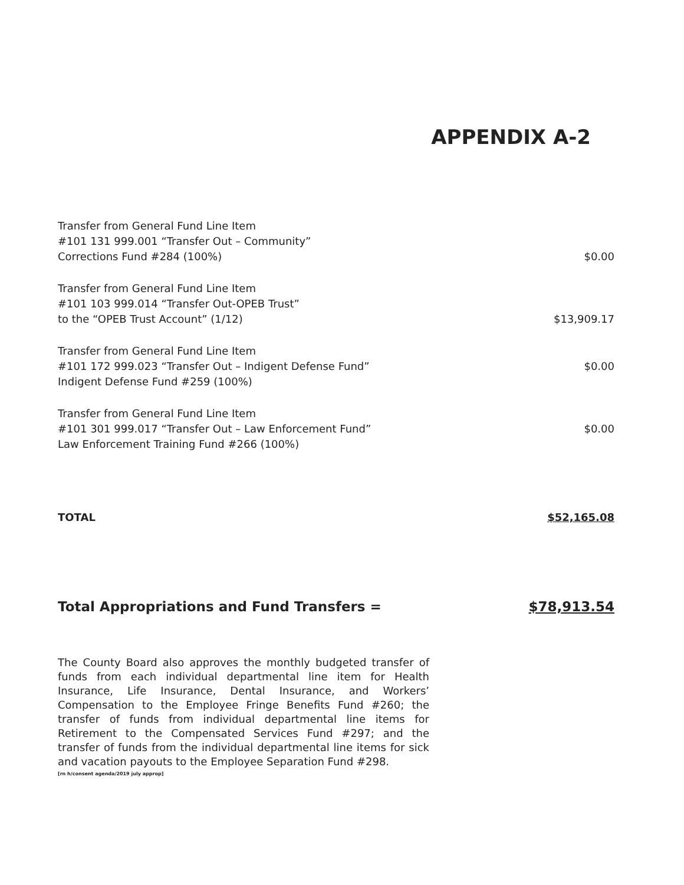APPENDIX A-2
| Transfer from General Fund Line Item #101 131 999.001 “Transfer Out – Community” Corrections Fund #284 (100%) | $0.00 |
| Transfer from General Fund Line Item #101 103 999.014 “Transfer Out-OPEB Trust” to the “OPEB Trust Account” (1/12) | $13,909.17 |
| Transfer from General Fund Line Item #101 172 999.023 “Transfer Out – Indigent Defense Fund” Indigent Defense Fund #259 (100%) | $0.00 |
| Transfer from General Fund Line Item #101 301 999.017 “Transfer Out – Law Enforcement Fund” Law Enforcement Training Fund #266 (100%) | $0.00 |
TOTAL $52,165.08
Total Appropriations and Fund Transfers = $78,913.54
The County Board also approves the monthly budgeted transfer of funds from each individual departmental line item for Health Insurance, Life Insurance, Dental Insurance, and Workers’ Compensation to the Employee Fringe Benefits Fund #260; the transfer of funds from individual departmental line items for Retirement to the Compensated Services Fund #297; and the transfer of funds from the individual departmental line items for sick and vacation payouts to the Employee Separation Fund #298.
[rn h/consent agenda/2019 july approp]